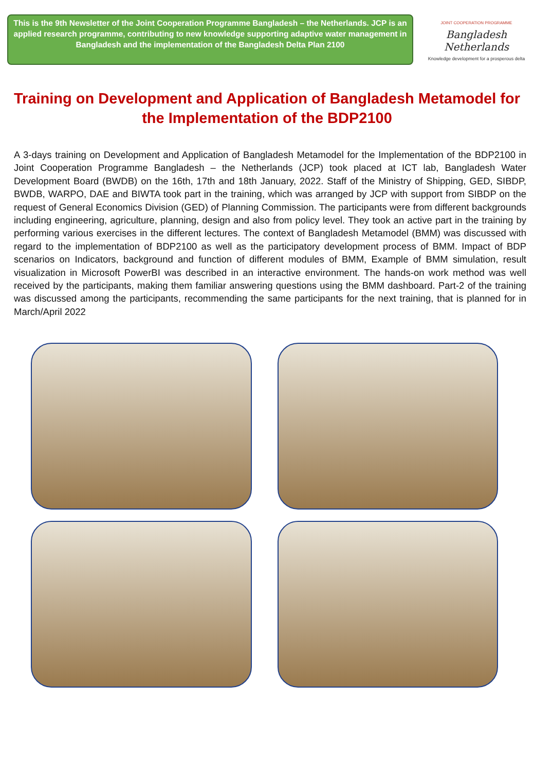This is the 9th Newsletter of the Joint Cooperation Programme Bangladesh – the Netherlands. JCP is an applied research programme, contributing to new knowledge supporting adaptive water management in Bangladesh and the implementation of the Bangladesh Delta Plan 2100
JOINT COOPERATION PROGRAMME
Bangladesh Netherlands
Knowledge development for a prosperous delta
Training on Development and Application of Bangladesh Metamodel for the Implementation of the BDP2100
A 3-days training on Development and Application of Bangladesh Metamodel for the Implementation of the BDP2100 in Joint Cooperation Programme Bangladesh – the Netherlands (JCP) took placed at ICT lab, Bangladesh Water Development Board (BWDB) on the 16th, 17th and 18th January, 2022. Staff of the Ministry of Shipping, GED, SIBDP, BWDB, WARPO, DAE and BIWTA took part in the training, which was arranged by JCP with support from SIBDP on the request of General Economics Division (GED) of Planning Commission. The participants were from different backgrounds including engineering, agriculture, planning, design and also from policy level. They took an active part in the training by performing various exercises in the different lectures. The context of Bangladesh Metamodel (BMM) was discussed with regard to the implementation of BDP2100 as well as the participatory development process of BMM. Impact of BDP scenarios on Indicators, background and function of different modules of BMM, Example of BMM simulation, result visualization in Microsoft PowerBI was described in an interactive environment. The hands-on work method was well received by the participants, making them familiar answering questions using the BMM dashboard. Part-2 of the training was discussed among the participants, recommending the same participants for the next training, that is planned for in March/April 2022